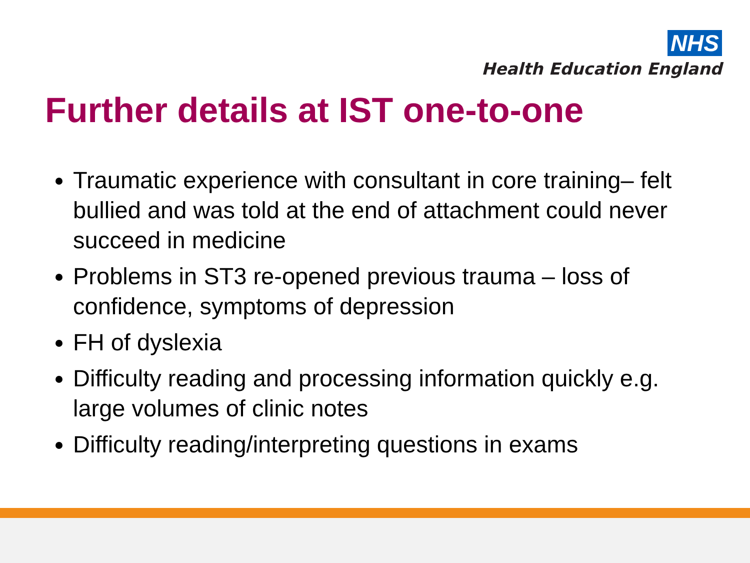NHS
Health Education England
Further details at IST one-to-one
Traumatic experience with consultant in core training– felt bullied and was told at the end of attachment could never succeed in medicine
Problems in ST3 re-opened previous trauma – loss of confidence, symptoms of depression
FH of dyslexia
Difficulty reading and processing information quickly e.g. large volumes of clinic notes
Difficulty reading/interpreting questions in exams